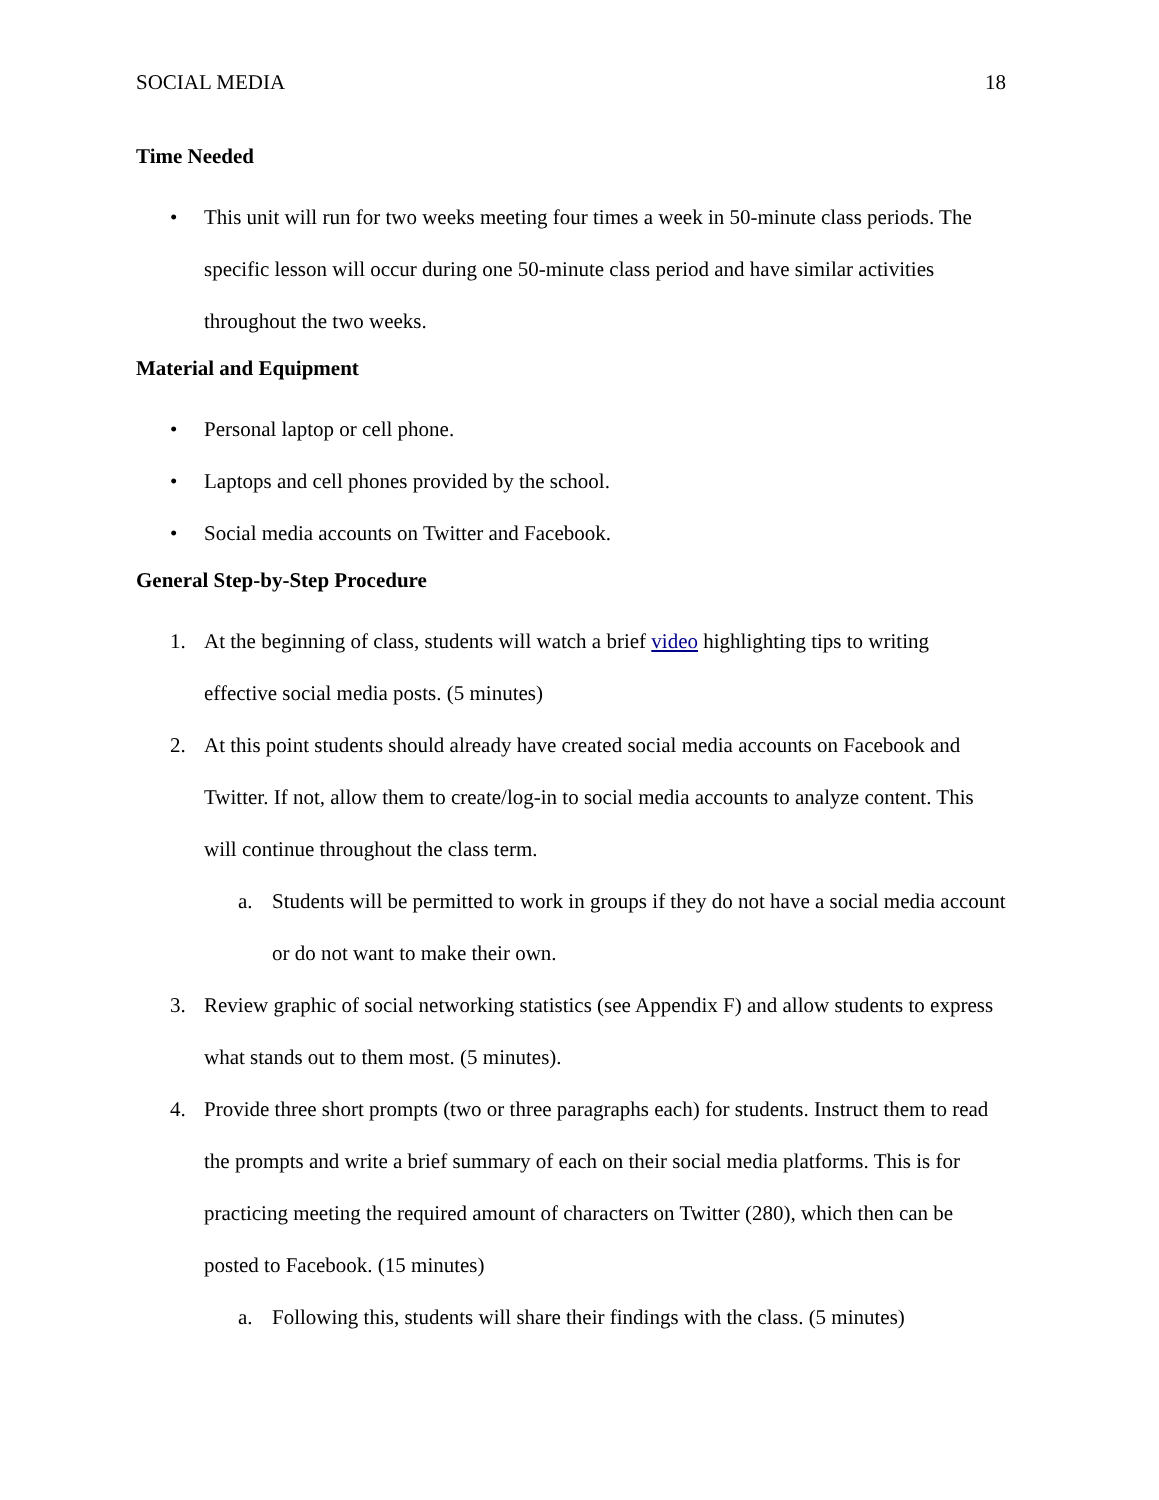SOCIAL MEDIA 18
Time Needed
• This unit will run for two weeks meeting four times a week in 50-minute class periods. The specific lesson will occur during one 50-minute class period and have similar activities throughout the two weeks.
Material and Equipment
• Personal laptop or cell phone.
• Laptops and cell phones provided by the school.
• Social media accounts on Twitter and Facebook.
General Step-by-Step Procedure
1. At the beginning of class, students will watch a brief video highlighting tips to writing effective social media posts. (5 minutes)
2. At this point students should already have created social media accounts on Facebook and Twitter. If not, allow them to create/log-in to social media accounts to analyze content. This will continue throughout the class term.
a. Students will be permitted to work in groups if they do not have a social media account or do not want to make their own.
3. Review graphic of social networking statistics (see Appendix F) and allow students to express what stands out to them most. (5 minutes).
4. Provide three short prompts (two or three paragraphs each) for students. Instruct them to read the prompts and write a brief summary of each on their social media platforms. This is for practicing meeting the required amount of characters on Twitter (280), which then can be posted to Facebook. (15 minutes)
a. Following this, students will share their findings with the class. (5 minutes)